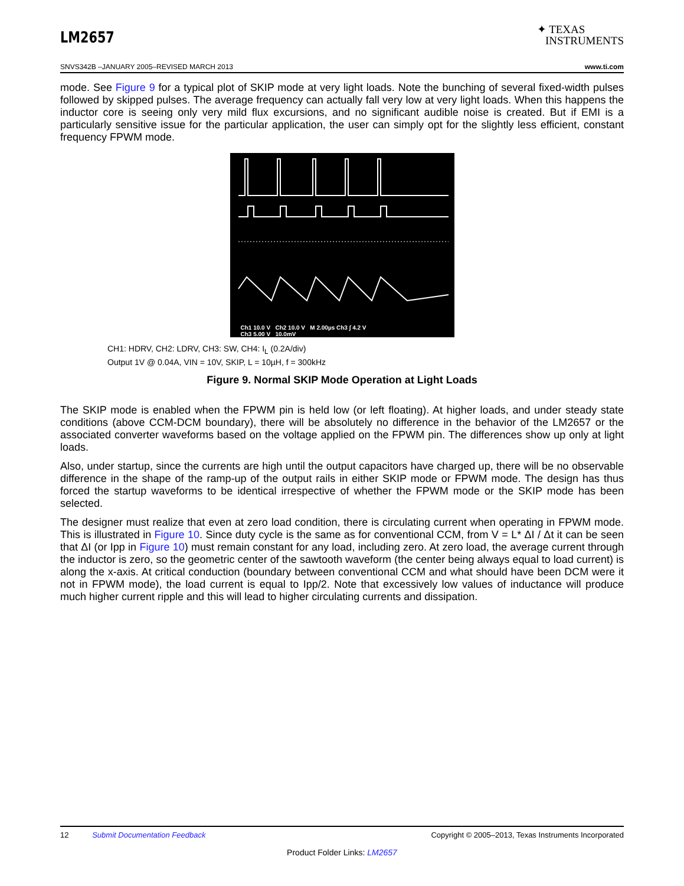LM2657
✦ TEXAS
INSTRUMENTS
SNVS342B –JANUARY 2005–REVISED MARCH 2013 www.ti.com
mode. See Figure 9 for a typical plot of SKIP mode at very light loads. Note the bunching of several fixed-width pulses followed by skipped pulses. The average frequency can actually fall very low at very light loads. When this happens the inductor core is seeing only very mild flux excursions, and no significant audible noise is created. But if EMI is a particularly sensitive issue for the particular application, the user can simply opt for the slightly less efficient, constant frequency FPWM mode.
Ch1 10.0 V Ch2 10.0 V M 2.00µs Ch3 ∫ 4.2 V
Ch3 5.00 V 10.0mV
CH1: HDRV, CH2: LDRV, CH3: SW, CH4: I<sub>L</sub> (0.2A/div)
Output 1V @ 0.04A, VIN = 10V, SKIP, L = 10µH, f = 300kHz
Figure 9. Normal SKIP Mode Operation at Light Loads
The SKIP mode is enabled when the FPWM pin is held low (or left floating). At higher loads, and under steady state conditions (above CCM-DCM boundary), there will be absolutely no difference in the behavior of the LM2657 or the associated converter waveforms based on the voltage applied on the FPWM pin. The differences show up only at light loads.
Also, under startup, since the currents are high until the output capacitors have charged up, there will be no observable difference in the shape of the ramp-up of the output rails in either SKIP mode or FPWM mode. The design has thus forced the startup waveforms to be identical irrespective of whether the FPWM mode or the SKIP mode has been selected.
The designer must realize that even at zero load condition, there is circulating current when operating in FPWM mode. This is illustrated in Figure 10. Since duty cycle is the same as for conventional CCM, from V = L* ΔI / Δt it can be seen that ΔI (or Ipp in Figure 10) must remain constant for any load, including zero. At zero load, the average current through the inductor is zero, so the geometric center of the sawtooth waveform (the center being always equal to load current) is along the x-axis. At critical conduction (boundary between conventional CCM and what should have been DCM were it not in FPWM mode), the load current is equal to Ipp/2. Note that excessively low values of inductance will produce much higher current ripple and this will lead to higher circulating currents and dissipation.
12 Submit Documentation Feedback Copyright © 2005–2013, Texas Instruments Incorporated
Product Folder Links: LM2657